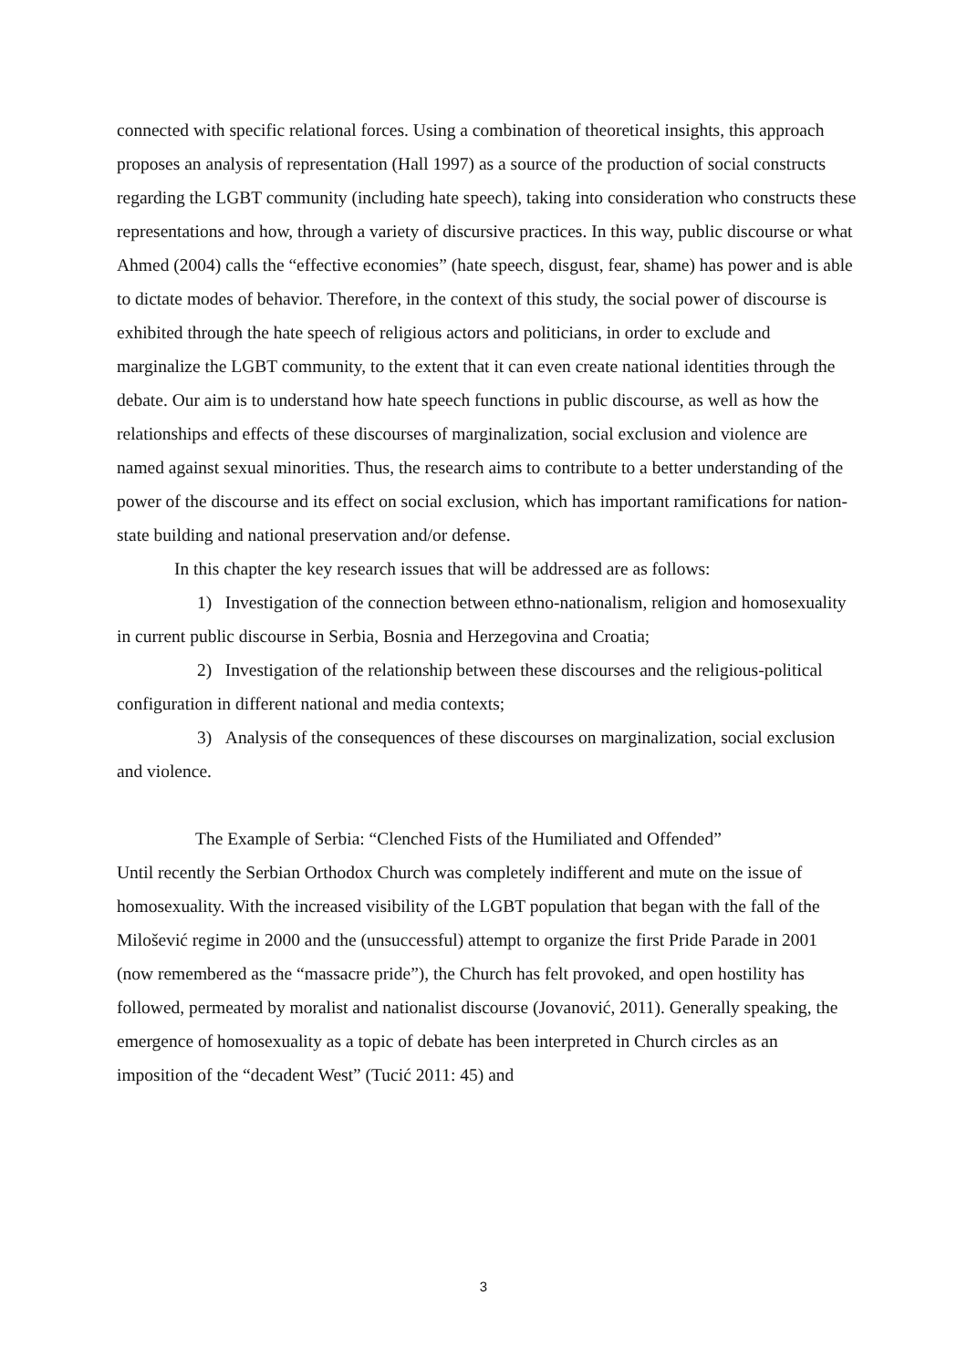connected with specific relational forces. Using a combination of theoretical insights, this approach proposes an analysis of representation (Hall 1997) as a source of the production of social constructs regarding the LGBT community (including hate speech), taking into consideration who constructs these representations and how, through a variety of discursive practices. In this way, public discourse or what Ahmed (2004) calls the “effective economies” (hate speech, disgust, fear, shame) has power and is able to dictate modes of behavior. Therefore, in the context of this study, the social power of discourse is exhibited through the hate speech of religious actors and politicians, in order to exclude and marginalize the LGBT community, to the extent that it can even create national identities through the debate. Our aim is to understand how hate speech functions in public discourse, as well as how the relationships and effects of these discourses of marginalization, social exclusion and violence are named against sexual minorities. Thus, the research aims to contribute to a better understanding of the power of the discourse and its effect on social exclusion, which has important ramifications for nation-state building and national preservation and/or defense.
In this chapter the key research issues that will be addressed are as follows:
1) Investigation of the connection between ethno-nationalism, religion and homosexuality in current public discourse in Serbia, Bosnia and Herzegovina and Croatia;
2) Investigation of the relationship between these discourses and the religious-political configuration in different national and media contexts;
3) Analysis of the consequences of these discourses on marginalization, social exclusion and violence.
The Example of Serbia: “Clenched Fists of the Humiliated and Offended”
Until recently the Serbian Orthodox Church was completely indifferent and mute on the issue of homosexuality. With the increased visibility of the LGBT population that began with the fall of the Milošević regime in 2000 and the (unsuccessful) attempt to organize the first Pride Parade in 2001 (now remembered as the “massacre pride”), the Church has felt provoked, and open hostility has followed, permeated by moralist and nationalist discourse (Jovanović, 2011). Generally speaking, the emergence of homosexuality as a topic of debate has been interpreted in Church circles as an imposition of the “decadent West” (Tucić 2011: 45) and
3